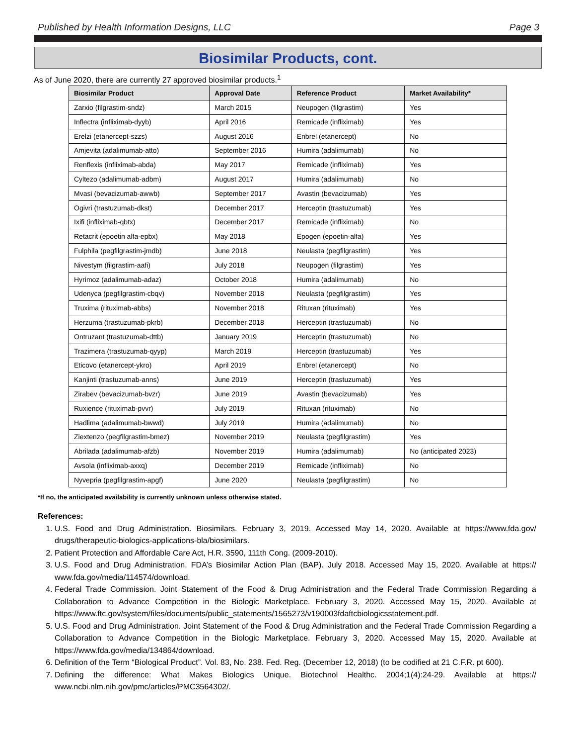Published by Health Information Designs, LLC Page 3
Biosimilar Products, cont.
As of June 2020, there are currently 27 approved biosimilar products.<sup>1</sup>
| Biosimilar Product | Approval Date | Reference Product | Market Availability* |
| --- | --- | --- | --- |
| Zarxio (filgrastim-sndz) | March 2015 | Neupogen (filgrastim) | Yes |
| Inflectra (infliximab-dyyb) | April 2016 | Remicade (infliximab) | Yes |
| Erelzi (etanercept-szzs) | August 2016 | Enbrel (etanercept) | No |
| Amjevita (adalimumab-atto) | September 2016 | Humira (adalimumab) | No |
| Renflexis (infliximab-abda) | May 2017 | Remicade (infliximab) | Yes |
| Cyltezo (adalimumab-adbm) | August 2017 | Humira (adalimumab) | No |
| Mvasi (bevacizumab-awwb) | September 2017 | Avastin (bevacizumab) | Yes |
| Ogivri (trastuzumab-dkst) | December 2017 | Herceptin (trastuzumab) | Yes |
| Ixifi (infliximab-qbtx) | December 2017 | Remicade (infliximab) | No |
| Retacrit (epoetin alfa-epbx) | May 2018 | Epogen (epoetin-alfa) | Yes |
| Fulphila (pegfilgrastim-jmdb) | June 2018 | Neulasta (pegfilgrastim) | Yes |
| Nivestym (filgrastim-aafi) | July 2018 | Neupogen (filgrastim) | Yes |
| Hyrimoz (adalimumab-adaz) | October 2018 | Humira (adalimumab) | No |
| Udenyca (pegfilgrastim-cbqv) | November 2018 | Neulasta (pegfilgrastim) | Yes |
| Truxima (rituximab-abbs) | November 2018 | Rituxan (rituximab) | Yes |
| Herzuma (trastuzumab-pkrb) | December 2018 | Herceptin (trastuzumab) | No |
| Ontruzant (trastuzumab-dttb) | January 2019 | Herceptin (trastuzumab) | No |
| Trazimera (trastuzumab-qyyp) | March 2019 | Herceptin (trastuzumab) | Yes |
| Eticovo (etanercept-ykro) | April 2019 | Enbrel (etanercept) | No |
| Kanjinti (trastuzumab-anns) | June 2019 | Herceptin (trastuzumab) | Yes |
| Zirabev (bevacizumab-bvzr) | June 2019 | Avastin (bevacizumab) | Yes |
| Ruxience (rituximab-pvvr) | July 2019 | Rituxan (rituximab) | No |
| Hadlima (adalimumab-bwwd) | July 2019 | Humira (adalimumab) | No |
| Ziextenzo (pegfilgrastim-bmez) | November 2019 | Neulasta (pegfilgrastim) | Yes |
| Abrilada (adalimumab-afzb) | November 2019 | Humira (adalimumab) | No (anticipated 2023) |
| Avsola (infliximab-axxq) | December 2019 | Remicade (infliximab) | No |
| Nyvepria (pegfilgrastim-apgf) | June 2020 | Neulasta (pegfilgrastim) | No |
*If no, the anticipated availability is currently unknown unless otherwise stated.
References:
1. U.S. Food and Drug Administration. Biosimilars. February 3, 2019. Accessed May 14, 2020. Available at https://www.fda.gov/ drugs/therapeutic-biologics-applications-bla/biosimilars.
2. Patient Protection and Affordable Care Act, H.R. 3590, 111th Cong. (2009-2010).
3. U.S. Food and Drug Administration. FDA’s Biosimilar Action Plan (BAP). July 2018. Accessed May 15, 2020. Available at https:// www.fda.gov/media/114574/download.
4. Federal Trade Commission. Joint Statement of the Food & Drug Administration and the Federal Trade Commission Regarding a Collaboration to Advance Competition in the Biologic Marketplace. February 3, 2020. Accessed May 15, 2020. Available at https://www.ftc.gov/system/files/documents/public_statements/1565273/v190003fdaftcbiologicsstatement.pdf.
5. U.S. Food and Drug Administration. Joint Statement of the Food & Drug Administration and the Federal Trade Commission Regarding a Collaboration to Advance Competition in the Biologic Marketplace. February 3, 2020. Accessed May 15, 2020. Available at https://www.fda.gov/media/134864/download.
6. Definition of the Term “Biological Product”. Vol. 83, No. 238. Fed. Reg. (December 12, 2018) (to be codified at 21 C.F.R. pt 600).
7. Defining the difference: What Makes Biologics Unique. Biotechnol Healthc. 2004;1(4):24-29. Available at https:// www.ncbi.nlm.nih.gov/pmc/articles/PMC3564302/.